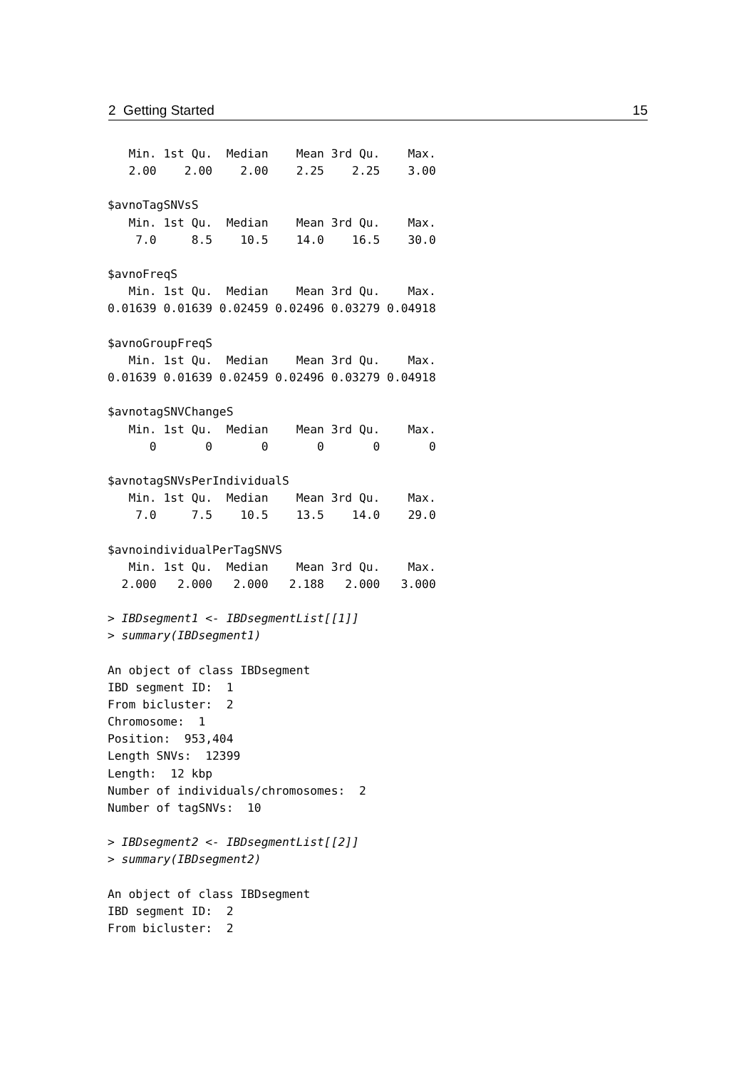2 Getting Started 15
   Min. 1st Qu.  Median    Mean 3rd Qu.    Max.
   2.00    2.00    2.00    2.25    2.25    3.00

$avnoTagSNVsS
   Min. 1st Qu.  Median    Mean 3rd Qu.    Max.
    7.0     8.5    10.5    14.0    16.5    30.0

$avnoFreqS
   Min. 1st Qu.  Median    Mean 3rd Qu.    Max.
0.01639 0.01639 0.02459 0.02496 0.03279 0.04918

$avnoGroupFreqS
   Min. 1st Qu.  Median    Mean 3rd Qu.    Max.
0.01639 0.01639 0.02459 0.02496 0.03279 0.04918

$avnotagSNVChangeS
   Min. 1st Qu.  Median    Mean 3rd Qu.    Max.
      0       0       0       0       0       0

$avnotagSNVsPerIndividualS
   Min. 1st Qu.  Median    Mean 3rd Qu.    Max.
    7.0     7.5    10.5    13.5    14.0    29.0

$avnoindividualPerTagSNVS
   Min. 1st Qu.  Median    Mean 3rd Qu.    Max.
  2.000   2.000   2.000   2.188   2.000   3.000

> IBDsegment1 <- IBDsegmentList[[1]]
> summary(IBDsegment1)

An object of class IBDsegment
IBD segment ID:  1
From bicluster:  2
Chromosome:  1
Position:  953,404
Length SNVs:  12399
Length:  12 kbp
Number of individuals/chromosomes:  2
Number of tagSNVs:  10

> IBDsegment2 <- IBDsegmentList[[2]]
> summary(IBDsegment2)

An object of class IBDsegment
IBD segment ID:  2
From bicluster:  2